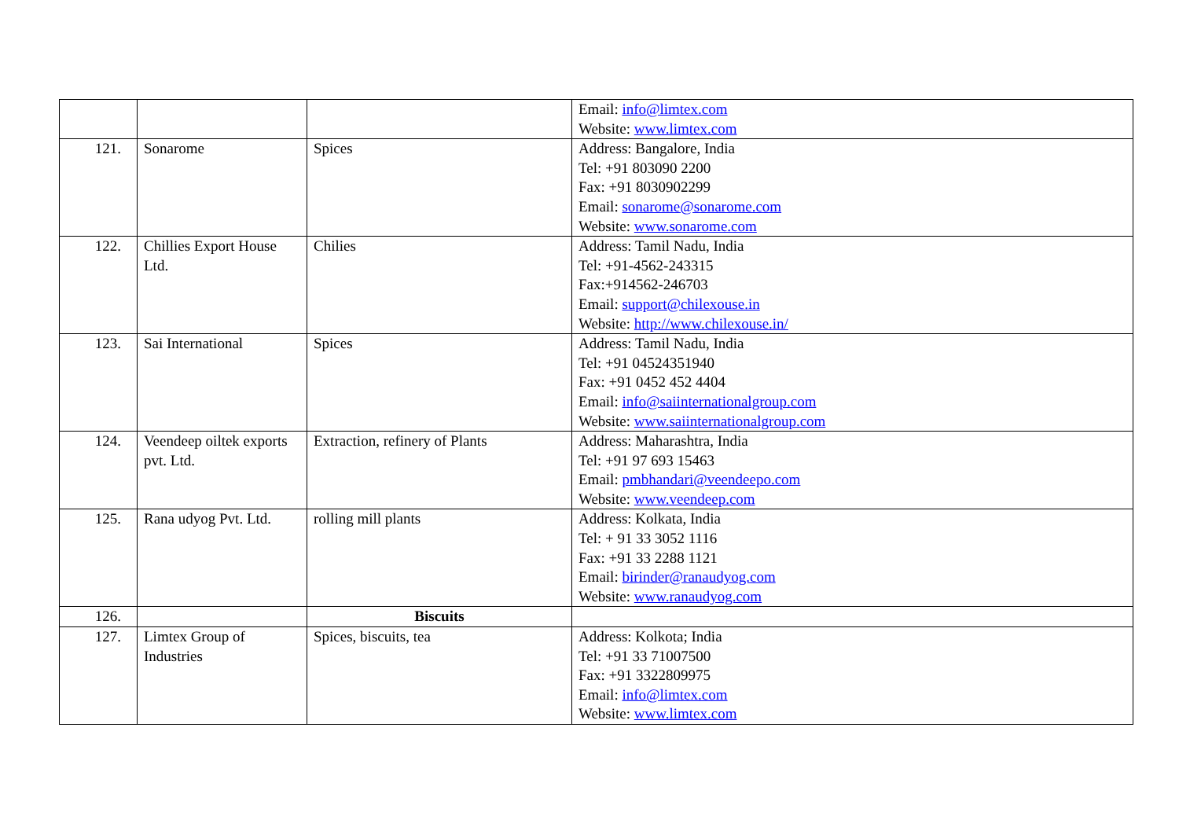| | | | Email: info@limtex.com Website: www.limtex.com |
| 121. | Sonarome | Spices | Address: Bangalore, India Tel: +91 803090 2200 Fax: +91 8030902299 Email: sonarome@sonarome.com Website: www.sonarome.com |
| 122. | Chillies Export House Ltd. | Chilies | Address: Tamil Nadu, India Tel: +91-4562-243315 Fax:+914562-246703 Email: support@chilexouse.in Website: http://www.chilexouse.in/ |
| 123. | Sai International | Spices | Address: Tamil Nadu, India Tel: +91 04524351940 Fax: +91 0452 452 4404 Email: info@saiinternationalgroup.com Website: www.saiinternationalgroup.com |
| 124. | Veendeep oiltek exports pvt. Ltd. | Extraction, refinery of Plants | Address: Maharashtra, India Tel: +91 97 693 15463 Email: pmbhandari@veendeepo.com Website: www.veendeep.com |
| 125. | Rana udyog Pvt. Ltd. | rolling mill plants | Address: Kolkata, India Tel: + 91 33 3052 1116 Fax: +91 33 2288 1121 Email: birinder@ranaudyog.com Website: www.ranaudyog.com |
| 126. | | Biscuits | |
| 127. | Limtex Group of Industries | Spices, biscuits, tea | Address: Kolkota; India Tel: +91 33 71007500 Fax: +91 3322809975 Email: info@limtex.com Website: www.limtex.com |